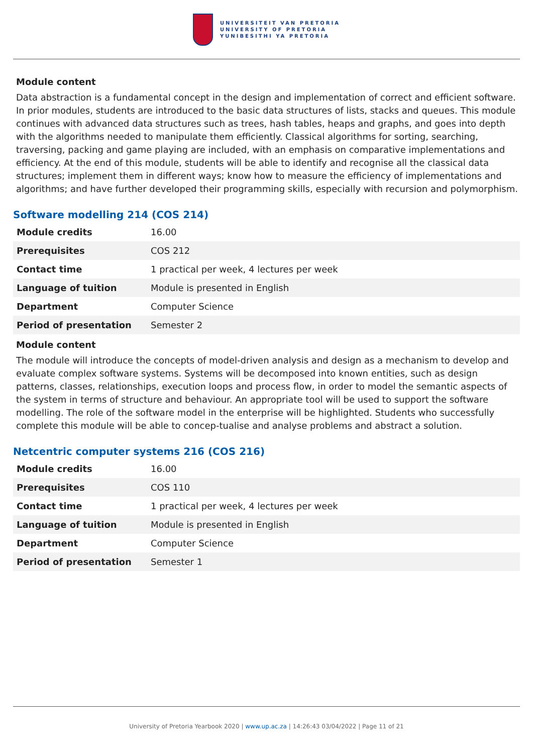UNIVERSITEIT VAN PRETORIA
UNIVERSITY OF PRETORIA
YUNIBESITHI YA PRETORIA
Module content
Data abstraction is a fundamental concept in the design and implementation of correct and efficient software. In prior modules, students are introduced to the basic data structures of lists, stacks and queues. This module continues with advanced data structures such as trees, hash tables, heaps and graphs, and goes into depth with the algorithms needed to manipulate them efficiently. Classical algorithms for sorting, searching, traversing, packing and game playing are included, with an emphasis on comparative implementations and efficiency. At the end of this module, students will be able to identify and recognise all the classical data structures; implement them in different ways; know how to measure the efficiency of implementations and algorithms; and have further developed their programming skills, especially with recursion and polymorphism.
Software modelling 214 (COS 214)
| Module credits | 16.00 |
| Prerequisites | COS 212 |
| Contact time | 1 practical per week, 4 lectures per week |
| Language of tuition | Module is presented in English |
| Department | Computer Science |
| Period of presentation | Semester 2 |
Module content
The module will introduce the concepts of model-driven analysis and design as a mechanism to develop and evaluate complex software systems. Systems will be decomposed into known entities, such as design patterns, classes, relationships, execution loops and process flow, in order to model the semantic aspects of the system in terms of structure and behaviour. An appropriate tool will be used to support the software modelling. The role of the software model in the enterprise will be highlighted. Students who successfully complete this module will be able to concep-tualise and analyse problems and abstract a solution.
Netcentric computer systems 216 (COS 216)
| Module credits | 16.00 |
| Prerequisites | COS 110 |
| Contact time | 1 practical per week, 4 lectures per week |
| Language of tuition | Module is presented in English |
| Department | Computer Science |
| Period of presentation | Semester 1 |
University of Pretoria Yearbook 2020 | www.up.ac.za | 14:26:43 03/04/2022 | Page 11 of 21